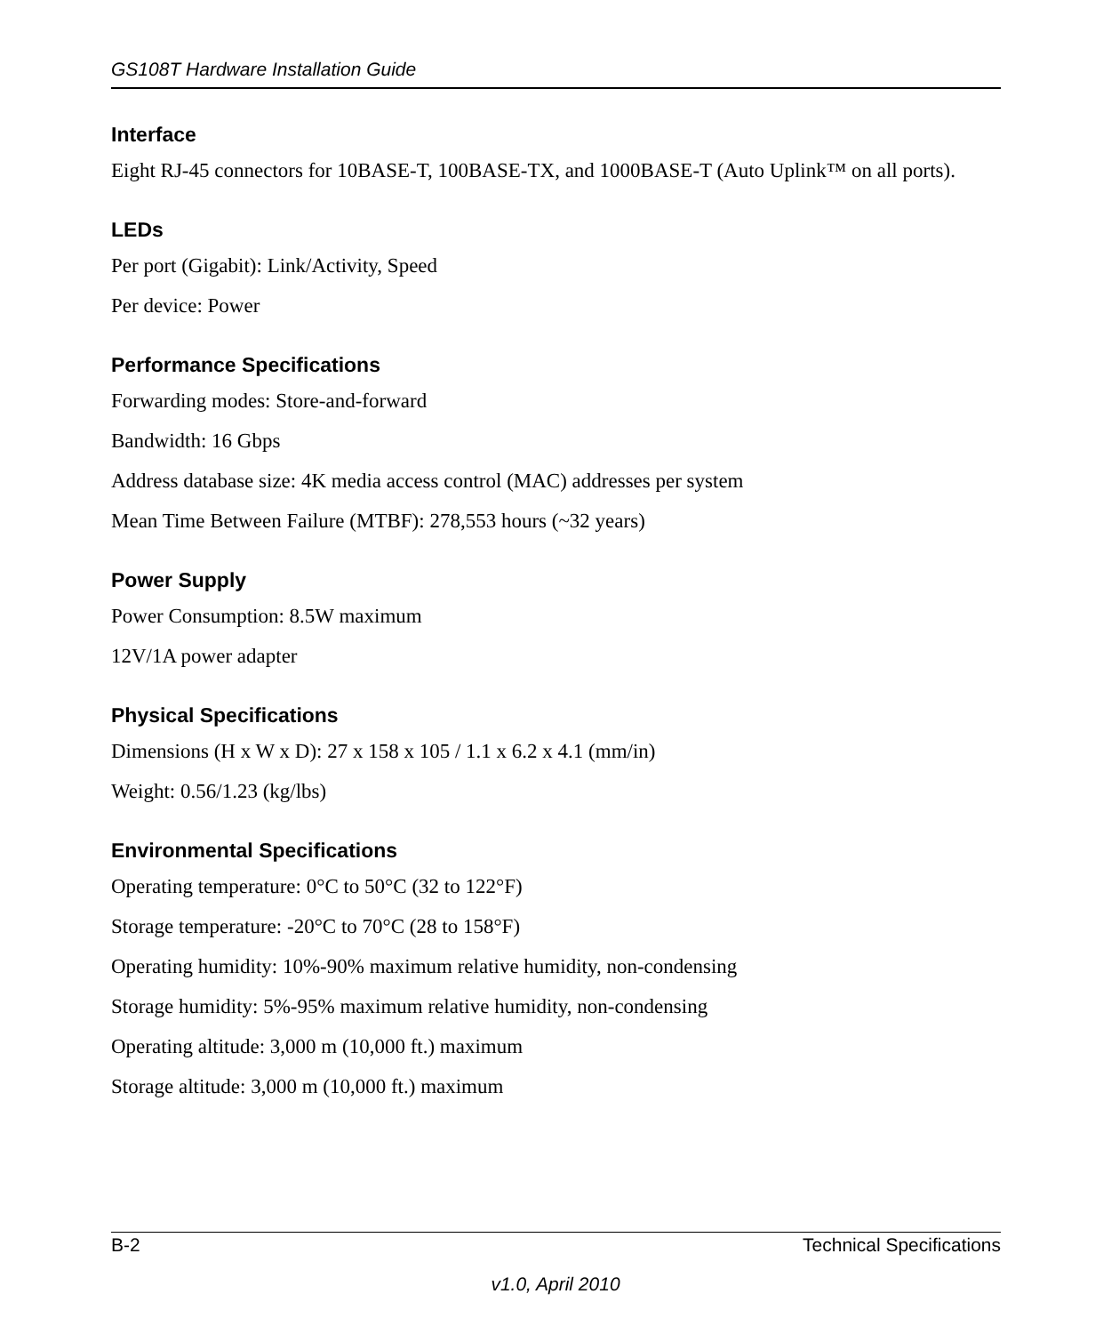GS108T Hardware Installation Guide
Interface
Eight RJ-45 connectors for 10BASE-T, 100BASE-TX, and 1000BASE-T (Auto Uplink™ on all ports).
LEDs
Per port (Gigabit): Link/Activity, Speed
Per device: Power
Performance Specifications
Forwarding modes: Store-and-forward
Bandwidth: 16 Gbps
Address database size: 4K media access control (MAC) addresses per system
Mean Time Between Failure (MTBF): 278,553 hours (~32 years)
Power Supply
Power Consumption: 8.5W maximum
12V/1A power adapter
Physical Specifications
Dimensions (H x W x D): 27 x 158 x 105 / 1.1 x 6.2 x 4.1 (mm/in)
Weight: 0.56/1.23 (kg/lbs)
Environmental Specifications
Operating temperature: 0°C to 50°C (32 to 122°F)
Storage temperature: -20°C to 70°C (28 to 158°F)
Operating humidity: 10%-90% maximum relative humidity, non-condensing
Storage humidity: 5%-95% maximum relative humidity, non-condensing
Operating altitude: 3,000 m (10,000 ft.) maximum
Storage altitude: 3,000 m (10,000 ft.) maximum
B-2 Technical Specifications
v1.0, April 2010